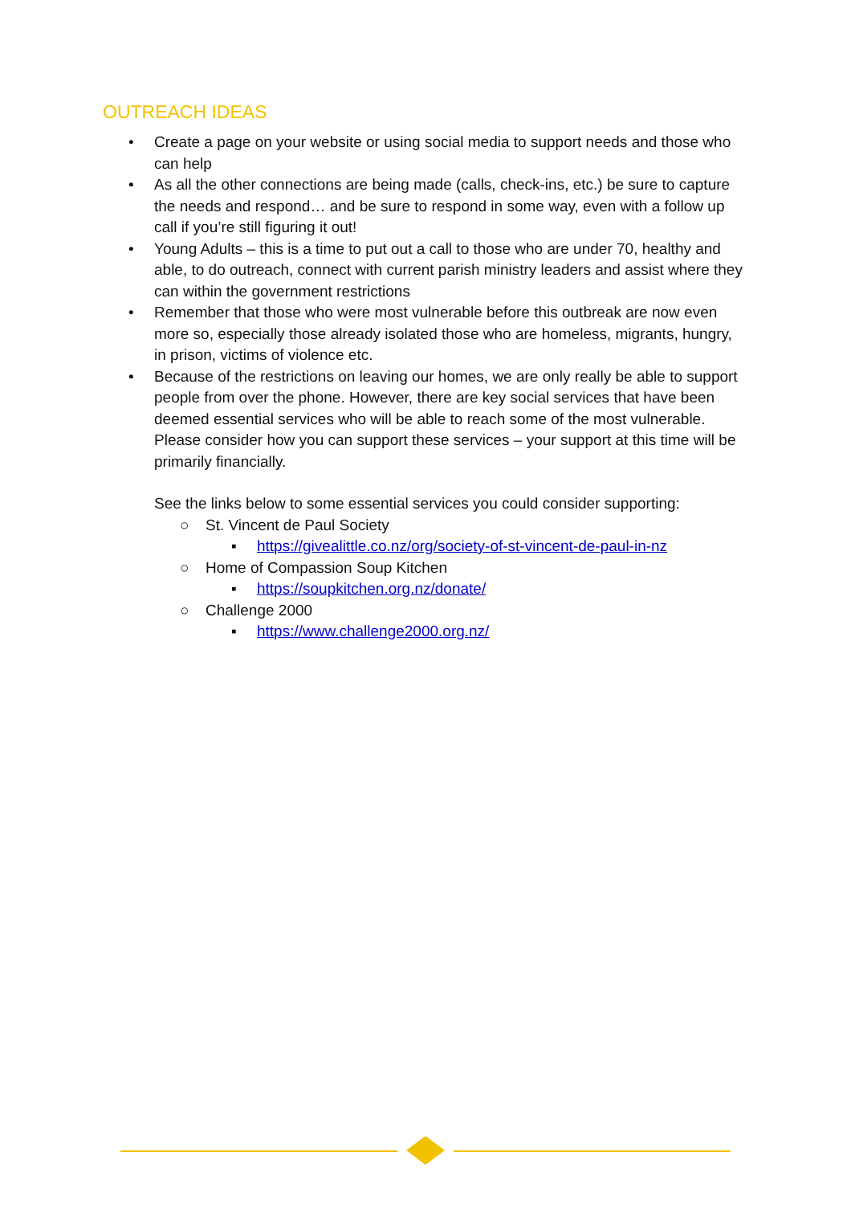OUTREACH IDEAS
• Create a page on your website or using social media to support needs and those who can help
• As all the other connections are being made (calls, check-ins, etc.) be sure to capture the needs and respond… and be sure to respond in some way, even with a follow up call if you’re still figuring it out!
• Young Adults – this is a time to put out a call to those who are under 70, healthy and able, to do outreach, connect with current parish ministry leaders and assist where they can within the government restrictions
• Remember that those who were most vulnerable before this outbreak are now even more so, especially those already isolated those who are homeless, migrants, hungry, in prison, victims of violence etc.
• Because of the restrictions on leaving our homes, we are only really be able to support people from over the phone. However, there are key social services that have been deemed essential services who will be able to reach some of the most vulnerable. Please consider how you can support these services – your support at this time will be primarily financially.
See the links below to some essential services you could consider supporting:
○ St. Vincent de Paul Society
▪ https://givealittle.co.nz/org/society-of-st-vincent-de-paul-in-nz
○ Home of Compassion Soup Kitchen
▪ https://soupkitchen.org.nz/donate/
○ Challenge 2000
▪ https://www.challenge2000.org.nz/